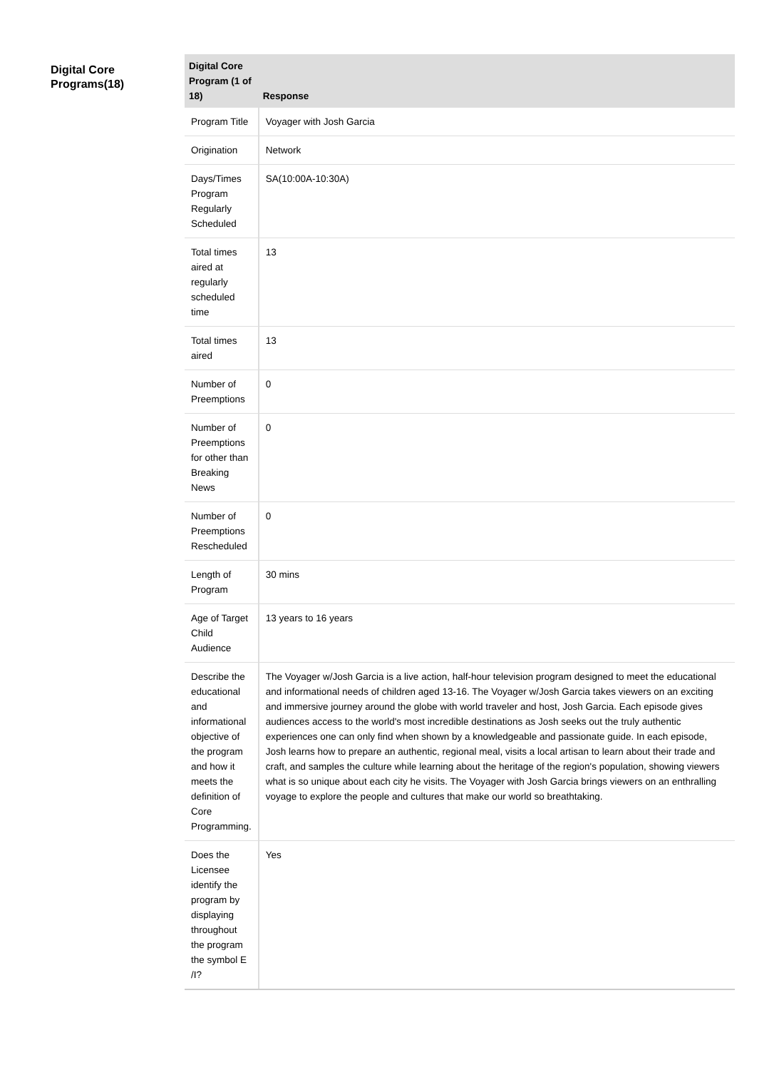Digital Core
Programs(18)
| Digital Core Program (1 of 18) | Response |
| --- | --- |
| Program Title | Voyager with Josh Garcia |
| Origination | Network |
| Days/Times Program Regularly Scheduled | SA(10:00A-10:30A) |
| Total times aired at regularly scheduled time | 13 |
| Total times aired | 13 |
| Number of Preemptions | 0 |
| Number of Preemptions for other than Breaking News | 0 |
| Number of Preemptions Rescheduled | 0 |
| Length of Program | 30 mins |
| Age of Target Child Audience | 13 years to 16 years |
| Describe the educational and informational objective of the program and how it meets the definition of Core Programming. | The Voyager w/Josh Garcia is a live action, half-hour television program designed to meet the educational and informational needs of children aged 13-16. The Voyager w/Josh Garcia takes viewers on an exciting and immersive journey around the globe with world traveler and host, Josh Garcia. Each episode gives audiences access to the world's most incredible destinations as Josh seeks out the truly authentic experiences one can only find when shown by a knowledgeable and passionate guide. In each episode, Josh learns how to prepare an authentic, regional meal, visits a local artisan to learn about their trade and craft, and samples the culture while learning about the heritage of the region's population, showing viewers what is so unique about each city he visits. The Voyager with Josh Garcia brings viewers on an enthralling voyage to explore the people and cultures that make our world so breathtaking. |
| Does the Licensee identify the program by displaying throughout the program the symbol E /I? | Yes |